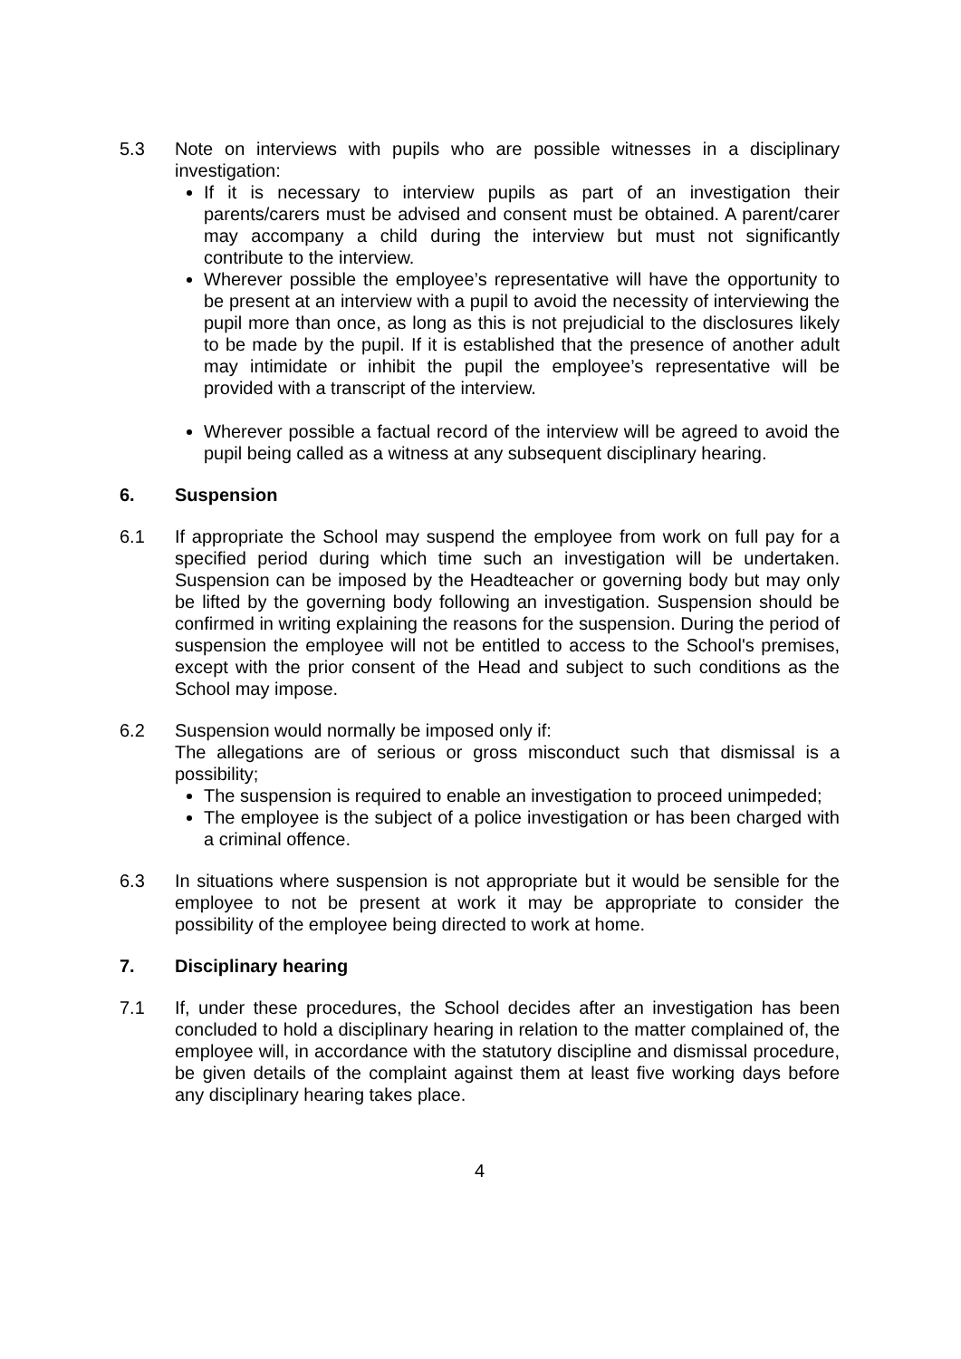5.3 Note on interviews with pupils who are possible witnesses in a disciplinary investigation:
If it is necessary to interview pupils as part of an investigation their parents/carers must be advised and consent must be obtained. A parent/carer may accompany a child during the interview but must not significantly contribute to the interview.
Wherever possible the employee’s representative will have the opportunity to be present at an interview with a pupil to avoid the necessity of interviewing the pupil more than once, as long as this is not prejudicial to the disclosures likely to be made by the pupil. If it is established that the presence of another adult may intimidate or inhibit the pupil the employee’s representative will be provided with a transcript of the interview.
Wherever possible a factual record of the interview will be agreed to avoid the pupil being called as a witness at any subsequent disciplinary hearing.
6. Suspension
6.1 If appropriate the School may suspend the employee from work on full pay for a specified period during which time such an investigation will be undertaken. Suspension can be imposed by the Headteacher or governing body but may only be lifted by the governing body following an investigation. Suspension should be confirmed in writing explaining the reasons for the suspension. During the period of suspension the employee will not be entitled to access to the School's premises, except with the prior consent of the Head and subject to such conditions as the School may impose.
6.2 Suspension would normally be imposed only if:
The allegations are of serious or gross misconduct such that dismissal is a possibility;
The suspension is required to enable an investigation to proceed unimpeded;
The employee is the subject of a police investigation or has been charged with a criminal offence.
6.3 In situations where suspension is not appropriate but it would be sensible for the employee to not be present at work it may be appropriate to consider the possibility of the employee being directed to work at home.
7. Disciplinary hearing
7.1 If, under these procedures, the School decides after an investigation has been concluded to hold a disciplinary hearing in relation to the matter complained of, the employee will, in accordance with the statutory discipline and dismissal procedure, be given details of the complaint against them at least five working days before any disciplinary hearing takes place.
4